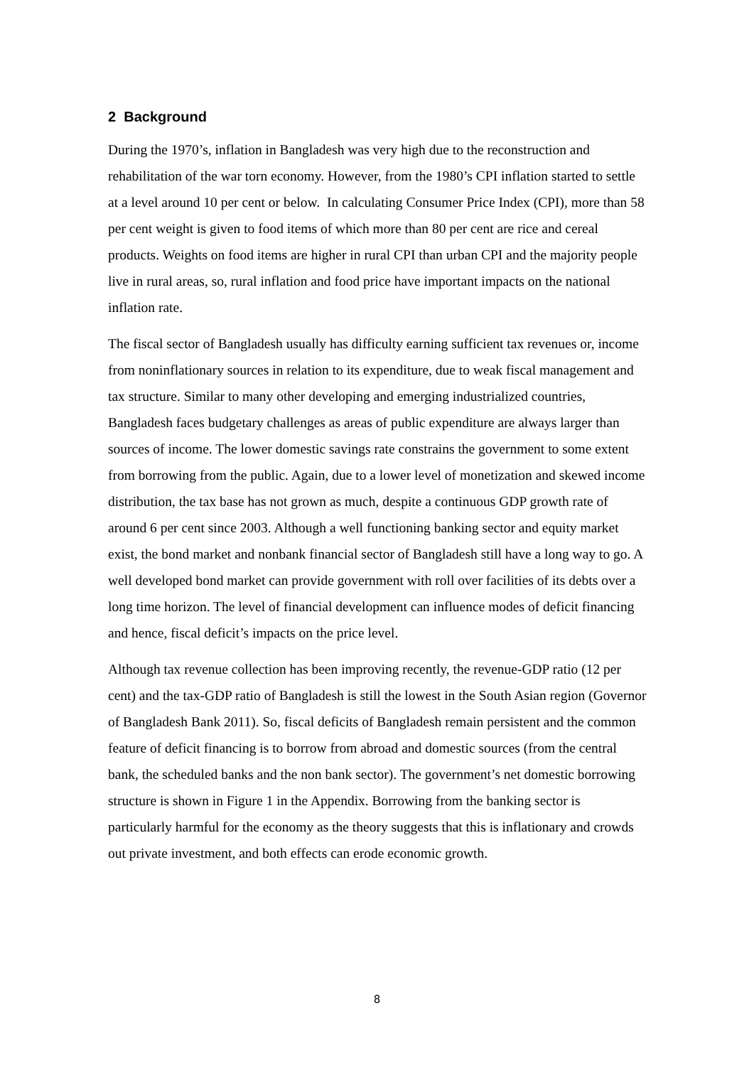2 Background
During the 1970’s, inflation in Bangladesh was very high due to the reconstruction and rehabilitation of the war torn economy. However, from the 1980’s CPI inflation started to settle at a level around 10 per cent or below. In calculating Consumer Price Index (CPI), more than 58 per cent weight is given to food items of which more than 80 per cent are rice and cereal products. Weights on food items are higher in rural CPI than urban CPI and the majority people live in rural areas, so, rural inflation and food price have important impacts on the national inflation rate.
The fiscal sector of Bangladesh usually has difficulty earning sufficient tax revenues or, income from noninflationary sources in relation to its expenditure, due to weak fiscal management and tax structure. Similar to many other developing and emerging industrialized countries, Bangladesh faces budgetary challenges as areas of public expenditure are always larger than sources of income. The lower domestic savings rate constrains the government to some extent from borrowing from the public. Again, due to a lower level of monetization and skewed income distribution, the tax base has not grown as much, despite a continuous GDP growth rate of around 6 per cent since 2003. Although a well functioning banking sector and equity market exist, the bond market and nonbank financial sector of Bangladesh still have a long way to go. A well developed bond market can provide government with roll over facilities of its debts over a long time horizon. The level of financial development can influence modes of deficit financing and hence, fiscal deficit’s impacts on the price level.
Although tax revenue collection has been improving recently, the revenue-GDP ratio (12 per cent) and the tax-GDP ratio of Bangladesh is still the lowest in the South Asian region (Governor of Bangladesh Bank 2011). So, fiscal deficits of Bangladesh remain persistent and the common feature of deficit financing is to borrow from abroad and domestic sources (from the central bank, the scheduled banks and the non bank sector). The government’s net domestic borrowing structure is shown in Figure 1 in the Appendix. Borrowing from the banking sector is particularly harmful for the economy as the theory suggests that this is inflationary and crowds out private investment, and both effects can erode economic growth.
8